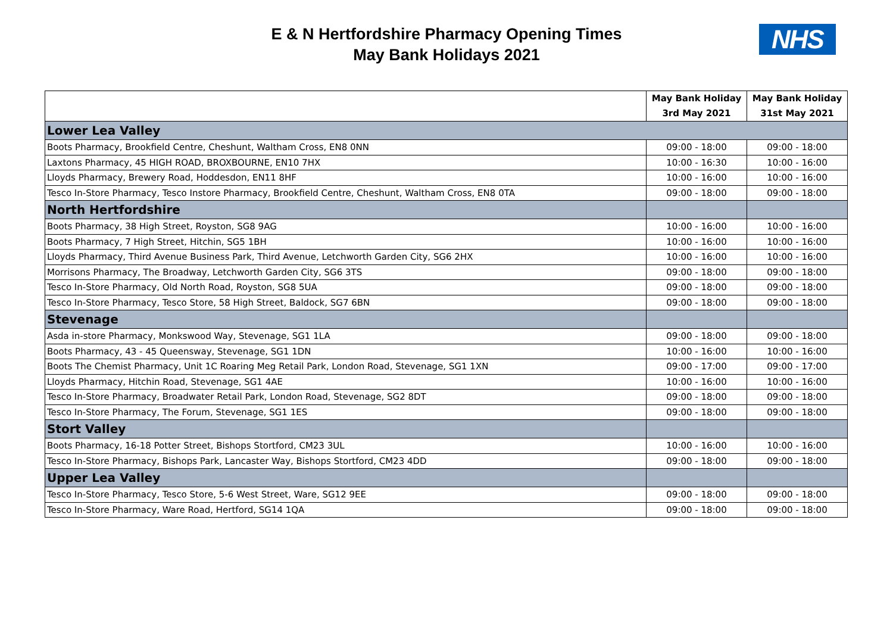E & N Hertfordshire Pharmacy Opening Times
May Bank Holidays 2021
NHS
| | May Bank Holiday 3rd May 2021 | May Bank Holiday 31st May 2021 |
| --- | --- | --- |
| Lower Lea Valley | | |
| Boots Pharmacy, Brookfield Centre, Cheshunt, Waltham Cross, EN8 0NN | 09:00 - 18:00 | 09:00 - 18:00 |
| Laxtons Pharmacy, 45 HIGH ROAD, BROXBOURNE, EN10 7HX | 10:00 - 16:30 | 10:00 - 16:00 |
| Lloyds Pharmacy, Brewery Road, Hoddesdon, EN11 8HF | 10:00 - 16:00 | 10:00 - 16:00 |
| Tesco In-Store Pharmacy, Tesco Instore Pharmacy, Brookfield Centre, Cheshunt, Waltham Cross, EN8 0TA | 09:00 - 18:00 | 09:00 - 18:00 |
| North Hertfordshire | | |
| Boots Pharmacy, 38 High Street, Royston, SG8 9AG | 10:00 - 16:00 | 10:00 - 16:00 |
| Boots Pharmacy, 7 High Street, Hitchin, SG5 1BH | 10:00 - 16:00 | 10:00 - 16:00 |
| Lloyds Pharmacy, Third Avenue Business Park, Third Avenue, Letchworth Garden City, SG6 2HX | 10:00 - 16:00 | 10:00 - 16:00 |
| Morrisons Pharmacy, The Broadway, Letchworth Garden City, SG6 3TS | 09:00 - 18:00 | 09:00 - 18:00 |
| Tesco In-Store Pharmacy, Old North Road, Royston, SG8 5UA | 09:00 - 18:00 | 09:00 - 18:00 |
| Tesco In-Store Pharmacy, Tesco Store, 58 High Street, Baldock, SG7 6BN | 09:00 - 18:00 | 09:00 - 18:00 |
| Stevenage | | |
| Asda in-store Pharmacy, Monkswood Way, Stevenage, SG1 1LA | 09:00 - 18:00 | 09:00 - 18:00 |
| Boots Pharmacy, 43 - 45 Queensway, Stevenage, SG1 1DN | 10:00 - 16:00 | 10:00 - 16:00 |
| Boots The Chemist Pharmacy, Unit 1C Roaring Meg Retail Park, London Road, Stevenage, SG1 1XN | 09:00 - 17:00 | 09:00 - 17:00 |
| Lloyds Pharmacy, Hitchin Road, Stevenage, SG1 4AE | 10:00 - 16:00 | 10:00 - 16:00 |
| Tesco In-Store Pharmacy, Broadwater Retail Park, London Road, Stevenage, SG2 8DT | 09:00 - 18:00 | 09:00 - 18:00 |
| Tesco In-Store Pharmacy, The Forum, Stevenage, SG1 1ES | 09:00 - 18:00 | 09:00 - 18:00 |
| Stort Valley | | |
| Boots Pharmacy, 16-18 Potter Street, Bishops Stortford, CM23 3UL | 10:00 - 16:00 | 10:00 - 16:00 |
| Tesco In-Store Pharmacy, Bishops Park, Lancaster Way, Bishops Stortford, CM23 4DD | 09:00 - 18:00 | 09:00 - 18:00 |
| Upper Lea Valley | | |
| Tesco In-Store Pharmacy, Tesco Store, 5-6 West Street, Ware, SG12 9EE | 09:00 - 18:00 | 09:00 - 18:00 |
| Tesco In-Store Pharmacy, Ware Road, Hertford, SG14 1QA | 09:00 - 18:00 | 09:00 - 18:00 |